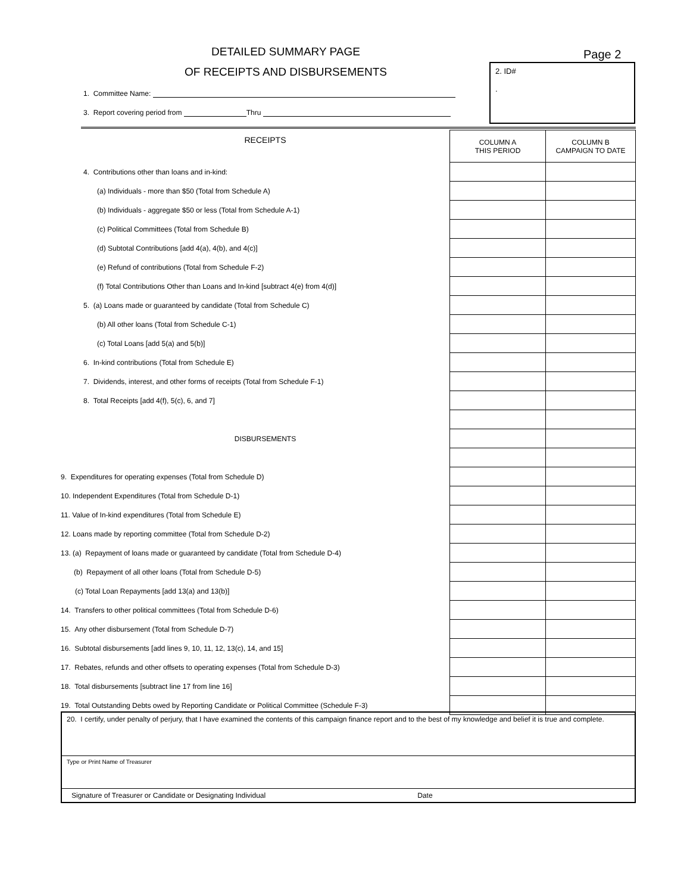DETAILED SUMMARY PAGE
OF RECEIPTS AND DISBURSEMENTS
Page 2
2. ID#
.
1. Committee Name:
3. Report covering period from Thru
| RECEIPTS | COLUMN A THIS PERIOD | COLUMN B CAMPAIGN TO DATE |
| 4. Contributions other than loans and in-kind: | | |
| (a) Individuals - more than $50 (Total from Schedule A) | | |
| (b) Individuals - aggregate $50 or less (Total from Schedule A-1) | | |
| (c) Political Committees (Total from Schedule B) | | |
| (d) Subtotal Contributions [add 4(a), 4(b), and 4(c)] | | |
| (e) Refund of contributions (Total from Schedule F-2) | | |
| (f) Total Contributions Other than Loans and In-kind [subtract 4(e) from 4(d)] | | |
| 5. (a) Loans made or guaranteed by candidate (Total from Schedule C) | | |
| (b) All other loans (Total from Schedule C-1) | | |
| (c) Total Loans [add 5(a) and 5(b)] | | |
| 6. In-kind contributions (Total from Schedule E) | | |
| 7. Dividends, interest, and other forms of receipts (Total from Schedule F-1) | | |
| 8. Total Receipts [add 4(f), 5(c), 6, and 7] | | |
| DISBURSEMENTS | | |
| 9. Expenditures for operating expenses (Total from Schedule D) | | |
| 10. Independent Expenditures (Total from Schedule D-1) | | |
| 11. Value of In-kind expenditures (Total from Schedule E) | | |
| 12. Loans made by reporting committee (Total from Schedule D-2) | | |
| 13. (a) Repayment of loans made or guaranteed by candidate (Total from Schedule D-4) | | |
| (b) Repayment of all other loans (Total from Schedule D-5) | | |
| (c) Total Loan Repayments [add 13(a) and 13(b)] | | |
| 14. Transfers to other political committees (Total from Schedule D-6) | | |
| 15. Any other disbursement (Total from Schedule D-7) | | |
| 16. Subtotal disbursements [add lines 9, 10, 11, 12, 13(c), 14, and 15] | | |
| 17. Rebates, refunds and other offsets to operating expenses (Total from Schedule D-3) | | |
| 18. Total disbursements [subtract line 17 from line 16] | | |
| 19. Total Outstanding Debts owed by Reporting Candidate or Political Committee (Schedule F-3) | | |
20. I certify, under penalty of perjury, that I have examined the contents of this campaign finance report and to the best of my knowledge and belief it is true and complete.
Type or Print Name of Treasurer
Signature of Treasurer or Candidate or Designating Individual Date